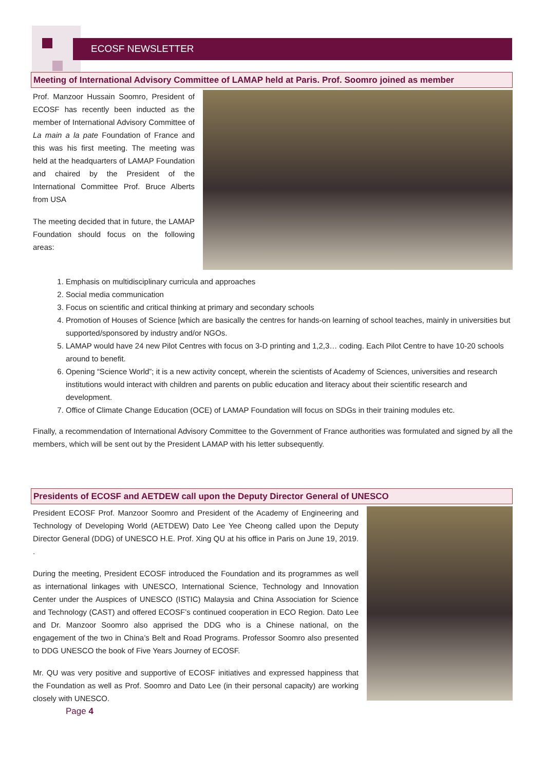ECOSF NEWSLETTER
Meeting of International Advisory Committee of LAMAP held at Paris. Prof. Soomro joined as member
Prof. Manzoor Hussain Soomro, President of ECOSF has recently been inducted as the member of International Advisory Committee of La main a la pate Foundation of France and this was his first meeting. The meeting was held at the headquarters of LAMAP Foundation and chaired by the President of the International Committee Prof. Bruce Alberts from USA
The meeting decided that in future, the LAMAP Foundation should focus on the following areas:
1. Emphasis on multidisciplinary curricula and approaches
2. Social media communication
3. Focus on scientific and critical thinking at primary and secondary schools
4. Promotion of Houses of Science [which are basically the centres for hands-on learning of school teaches, mainly in universities but supported/sponsored by industry and/or NGOs.
5. LAMAP would have 24 new Pilot Centres with focus on 3-D printing and 1,2,3… coding. Each Pilot Centre to have 10-20 schools around to benefit.
6. Opening “Science World”; it is a new activity concept, wherein the scientists of Academy of Sciences, universities and research institutions would interact with children and parents on public education and literacy about their scientific research and development.
7. Office of Climate Change Education (OCE) of LAMAP Foundation will focus on SDGs in their training modules etc.
Finally, a recommendation of International Advisory Committee to the Government of France authorities was formulated and signed by all the members, which will be sent out by the President LAMAP with his letter subsequently.
Presidents of ECOSF and AETDEW call upon the Deputy Director General of UNESCO
President ECOSF Prof. Manzoor Soomro and President of the Academy of Engineering and Technology of Developing World (AETDEW) Dato Lee Yee Cheong called upon the Deputy Director General (DDG) of UNESCO H.E. Prof. Xing QU at his office in Paris on June 19, 2019. .
During the meeting, President ECOSF introduced the Foundation and its programmes as well as international linkages with UNESCO, International Science, Technology and Innovation Center under the Auspices of UNESCO (ISTIC) Malaysia and China Association for Science and Technology (CAST) and offered ECOSF’s continued cooperation in ECO Region. Dato Lee and Dr. Manzoor Soomro also apprised the DDG who is a Chinese national, on the engagement of the two in China’s Belt and Road Programs. Professor Soomro also presented to DDG UNESCO the book of Five Years Journey of ECOSF.
Mr. QU was very positive and supportive of ECOSF initiatives and expressed happiness that the Foundation as well as Prof. Soomro and Dato Lee (in their personal capacity) are working closely with UNESCO.
Page 4